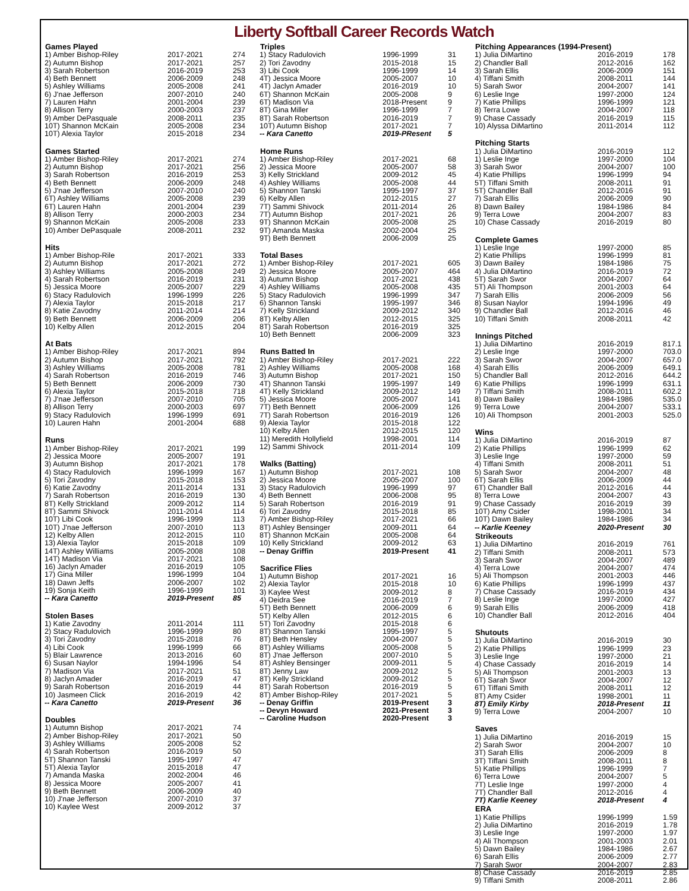Liberty Softball Career Records Watch
| Games Played | | |
| --- | --- | --- |
| 1) Amber Bishop-Riley | 2017-2021 | 274 |
| 2) Autumn Bishop | 2017-2021 | 257 |
| 3) Sarah Robertson | 2016-2019 | 253 |
| 4) Beth Bennett | 2006-2009 | 248 |
| 5) Ashley Williams | 2005-2008 | 241 |
| 6) J'nae Jefferson | 2007-2010 | 240 |
| 7) Lauren Hahn | 2001-2004 | 239 |
| 8) Allison Terry | 2000-2003 | 237 |
| 9) Amber DePasquale | 2008-2011 | 235 |
| 10T) Shannon McKain | 2005-2008 | 234 |
| 10T) Alexia Taylor | 2015-2018 | 234 |
| Games Started | | |
| --- | --- | --- |
| 1) Amber Bishop-Riley | 2017-2021 | 274 |
| 2) Autumn Bishop | 2017-2021 | 256 |
| 3) Sarah Robertson | 2016-2019 | 253 |
| 4) Beth Bennett | 2006-2009 | 248 |
| 5) J'nae Jefferson | 2007-2010 | 240 |
| 6T) Ashley Williams | 2005-2008 | 239 |
| 6T) Lauren Hahn | 2001-2004 | 239 |
| 8) Allison Terry | 2000-2003 | 234 |
| 9) Shannon McKain | 2005-2008 | 233 |
| 10) Amber DePasquale | 2008-2011 | 232 |
| Hits | | |
| --- | --- | --- |
| 1) Amber Bishop-Rile | 2017-2021 | 333 |
| 2) Autumn Bishop | 2017-2021 | 272 |
| 3) Ashley Williams | 2005-2008 | 249 |
| 4) Sarah Robertson | 2016-2019 | 231 |
| 5) Jessica Moore | 2005-2007 | 229 |
| 6) Stacy Radulovich | 1996-1999 | 226 |
| 7) Alexia Taylor | 2015-2018 | 217 |
| 8) Katie Zavodny | 2011-2014 | 214 |
| 9) Beth Bennett | 2006-2009 | 206 |
| 10) Kelby Allen | 2012-2015 | 204 |
| At Bats | | |
| --- | --- | --- |
| 1) Amber Bishop-Riley | 2017-2021 | 894 |
| 2) Autumn Bishop | 2017-2021 | 792 |
| 3) Ashley Williams | 2005-2008 | 781 |
| 4) Sarah Robertson | 2016-2019 | 746 |
| 5) Beth Bennett | 2006-2009 | 730 |
| 6) Alexia Taylor | 2015-2018 | 718 |
| 7) J'nae Jefferson | 2007-2010 | 705 |
| 8) Allison Terry | 2000-2003 | 697 |
| 9) Stacy Radulovich | 1996-1999 | 691 |
| 10) Lauren Hahn | 2001-2004 | 688 |
| Runs | | |
| --- | --- | --- |
| 1) Amber Bishop-Riley | 2017-2021 | 199 |
| 2) Jessica Moore | 2005-2007 | 191 |
| 3) Autumn Bishop | 2017-2021 | 178 |
| 4) Stacy Radulovich | 1996-1999 | 167 |
| 5) Tori Zavodny | 2015-2018 | 153 |
| 6) Katie Zavodny | 2011-2014 | 131 |
| 7) Sarah Robertson | 2016-2019 | 130 |
| 8T) Kelly Strickland | 2009-2012 | 114 |
| 8T) Sammi Shivock | 2011-2014 | 114 |
| 10T) Libi Cook | 1996-1999 | 113 |
| 10T) J'nae Jefferson | 2007-2010 | 113 |
| 12) Kelby Allen | 2012-2015 | 110 |
| 13) Alexia Taylor | 2015-2018 | 109 |
| 14T) Ashley Williams | 2005-2008 | 108 |
| 14T) Madison Via | 2017-2021 | 108 |
| 16) Jaclyn Amader | 2016-2019 | 105 |
| 17) Gina Miller | 1996-1999 | 104 |
| 18) Dawn Jeffs | 2006-2007 | 102 |
| 19) Sonja Keith | 1996-1999 | 101 |
| -- Kara Canetto | 2019-Present | 85 |
| Stolen Bases | | |
| --- | --- | --- |
| 1) Katie Zavodny | 2011-2014 | 111 |
| 2) Stacy Radulovich | 1996-1999 | 80 |
| 3) Tori Zavodny | 2015-2018 | 76 |
| 4) Libi Cook | 1996-1999 | 66 |
| 5) Blair Lawrence | 2013-2016 | 60 |
| 6) Susan Naylor | 1994-1996 | 54 |
| 7) Madison Via | 2017-2021 | 51 |
| 8) Jaclyn Amader | 2016-2019 | 47 |
| 9) Sarah Robertson | 2016-2019 | 44 |
| 10) Jasmeen Click | 2016-2019 | 42 |
| -- Kara Canetto | 2019-Present | 36 |
| Doubles | | |
| --- | --- | --- |
| 1) Autumn Bishop | 2017-2021 | 74 |
| 2) Amber Bishop-Riley | 2017-2021 | 50 |
| 3) Ashley Williams | 2005-2008 | 52 |
| 4) Sarah Robertson | 2016-2019 | 50 |
| 5T) Shannon Tanski | 1995-1997 | 47 |
| 5T) Alexia Taylor | 2015-2018 | 47 |
| 7) Amanda Maska | 2002-2004 | 46 |
| 8) Jessica Moore | 2005-2007 | 41 |
| 9) Beth Bennett | 2006-2009 | 40 |
| 10) J'nae Jefferson | 2007-2010 | 37 |
| 10) Kaylee West | 2009-2012 | 37 |
| Triples | | |
| --- | --- | --- |
| 1) Stacy Radulovich | 1996-1999 | 31 |
| 2) Tori Zavodny | 2015-2018 | 15 |
| 3) Libi Cook | 1996-1999 | 14 |
| 4T) Jessica Moore | 2005-2007 | 10 |
| 4T) Jaclyn Amader | 2016-2019 | 10 |
| 6T) Shannon McKain | 2005-2008 | 9 |
| 6T) Madison Via | 2018-Present | 9 |
| 8T) Gina Miller | 1996-1999 | 7 |
| 8T) Sarah Robertson | 2016-2019 | 7 |
| 10T) Autumn Bishop | 2017-2021 | 7 |
| -- Kara Canetto | 2019-PResent | 5 |
| Home Runs | | |
| --- | --- | --- |
| 1) Amber Bishop-Riley | 2017-2021 | 68 |
| 2) Jessica Moore | 2005-2007 | 58 |
| 3) Kelly Strickland | 2009-2012 | 45 |
| 4) Ashley Williams | 2005-2008 | 44 |
| 5) Shannon Tanski | 1995-1997 | 37 |
| 6) Kelby Allen | 2012-2015 | 27 |
| 7T) Sammi Shivock | 2011-2014 | 26 |
| 7T) Autumn Bishop | 2017-2021 | 26 |
| 9T) Shannon McKain | 2005-2008 | 25 |
| 9T) Amanda Maska | 2002-2004 | 25 |
| 9T) Beth Bennett | 2006-2009 | 25 |
| Total Bases | | |
| --- | --- | --- |
| 1) Amber Bishop-Riley | 2017-2021 | 605 |
| 2) Jessica Moore | 2005-2007 | 464 |
| 3) Autumn Bishop | 2017-2021 | 438 |
| 4) Ashley Williams | 2005-2008 | 435 |
| 5) Stacy Radulovich | 1996-1999 | 347 |
| 6) Shannon Tanski | 1995-1997 | 346 |
| 7) Kelly Strickland | 2009-2012 | 340 |
| 8T) Kelby Allen | 2012-2015 | 325 |
| 8T) Sarah Robertson | 2016-2019 | 325 |
| 10) Beth Bennett | 2006-2009 | 323 |
| Runs Batted In | | |
| --- | --- | --- |
| 1) Amber Bishop-Riley | 2017-2021 | 222 |
| 2) Ashley Williams | 2005-2008 | 168 |
| 3) Autumn Bishop | 2017-2021 | 150 |
| 4T) Shannon Tanski | 1995-1997 | 149 |
| 4T) Kelly Strickland | 2009-2012 | 149 |
| 5) Jessica Moore | 2005-2007 | 141 |
| 7T) Beth Bennett | 2006-2009 | 126 |
| 7T) Sarah Robertson | 2016-2019 | 126 |
| 9) Alexia Taylor | 2015-2018 | 122 |
| 10) Kelby Allen | 2012-2015 | 120 |
| 11) Meredith Hollyfield | 1998-2001 | 114 |
| 12) Sammi Shivock | 2011-2014 | 109 |
| Walks (Batting) | | |
| --- | --- | --- |
| 1) Autumn Bishop | 2017-2021 | 108 |
| 2) Jessica Moore | 2005-2007 | 100 |
| 3) Stacy Radulovich | 1996-1999 | 97 |
| 4) Beth Bennett | 2006-2008 | 95 |
| 5) Sarah Robertson | 2016-2019 | 91 |
| 6) Tori Zavodny | 2015-2018 | 85 |
| 7) Amber Bishop-Riley | 2017-2021 | 66 |
| 8T) Ashley Bensinger | 2009-2011 | 64 |
| 8T) Shannon McKain | 2005-2008 | 64 |
| 10) Kelly Strickland | 2009-2012 | 63 |
| -- Denay Griffin | 2019-Present | 41 |
| Sacrifice Flies | | |
| --- | --- | --- |
| 1) Autumn Bishop | 2017-2021 | 16 |
| 2) Alexia Taylor | 2015-2018 | 10 |
| 3) Kaylee West | 2009-2012 | 8 |
| 4) Deidra See | 2016-2019 | 7 |
| 5T) Beth Bennett | 2006-2009 | 6 |
| 5T) Kelby Allen | 2012-2015 | 6 |
| 5T) Tori Zavodny | 2015-2018 | 6 |
| 8T) Shannon Tanski | 1995-1997 | 5 |
| 8T) Beth Hensley | 2004-2007 | 5 |
| 8T) Ashley Williams | 2005-2008 | 5 |
| 8T) J'nae Jefferson | 2007-2010 | 5 |
| 8T) Ashley Bensinger | 2009-2011 | 5 |
| 8T) Jenny Law | 2009-2012 | 5 |
| 8T) Kelly Strickland | 2009-2012 | 5 |
| 8T) Sarah Robertson | 2016-2019 | 5 |
| 8T) Amber Bishop-Riley | 2017-2021 | 5 |
| -- Denay Griffin | 2019-Present | 3 |
| -- Devyn Howard | 2021-Present | 3 |
| -- Caroline Hudson | 2020-Present | 3 |
| Pitching Appearances (1994-Present) | | |
| --- | --- | --- |
| 1) Julia DiMartino | 2016-2019 | 178 |
| 2) Chandler Ball | 2012-2016 | 162 |
| 3) Sarah Ellis | 2006-2009 | 151 |
| 4) Tiffani Smith | 2008-2011 | 144 |
| 5) Sarah Swor | 2004-2007 | 141 |
| 6) Leslie Inge | 1997-2000 | 124 |
| 7) Katie Phillips | 1996-1999 | 121 |
| 8) Terra Lowe | 2004-2007 | 118 |
| 9) Chase Cassady | 2016-2019 | 115 |
| 10) Alyssa DiMartino | 2011-2014 | 112 |
| Pitching Starts | | |
| --- | --- | --- |
| 1) Julia DiMartino | 2016-2019 | 112 |
| 1) Leslie Inge | 1997-2000 | 104 |
| 3) Sarah Swor | 2004-2007 | 100 |
| 4) Katie Phillips | 1996-1999 | 94 |
| 5T) Tiffani Smith | 2008-2011 | 91 |
| 5T) Chandler Ball | 2012-2016 | 91 |
| 7) Sarah Ellis | 2006-2009 | 90 |
| 8) Dawn Bailey | 1984-1986 | 84 |
| 9) Terra Lowe | 2004-2007 | 83 |
| 10) Chase Cassady | 2016-2019 | 80 |
| Complete Games | | |
| --- | --- | --- |
| 1) Leslie Inge | 1997-2000 | 85 |
| 2) Katie Phillips | 1996-1999 | 81 |
| 3) Dawn Bailey | 1984-1986 | 75 |
| 4) Julia DiMartino | 2016-2019 | 72 |
| 5T) Sarah Swor | 2004-2007 | 64 |
| 5T) Ali Thompson | 2001-2003 | 64 |
| 7) Sarah Ellis | 2006-2009 | 56 |
| 8) Susan Naylor | 1994-1996 | 49 |
| 9) Chandler Ball | 2012-2016 | 46 |
| 10) Tiffani Smith | 2008-2011 | 42 |
| Innings Pitched | | |
| --- | --- | --- |
| 1) Julia DiMartino | 2016-2019 | 817.1 |
| 2) Leslie Inge | 1997-2000 | 703.0 |
| 3) Sarah Swor | 2004-2007 | 657.0 |
| 4) Sarah Ellis | 2006-2009 | 649.1 |
| 5) Chandler Ball | 2012-2016 | 644.2 |
| 6) Katie Phillips | 1996-1999 | 631.1 |
| 7) Tiffani Smith | 2008-2011 | 602.2 |
| 8) Dawn Bailey | 1984-1986 | 535.0 |
| 9) Terra Lowe | 2004-2007 | 533.1 |
| 10) Ali Thompson | 2001-2003 | 525.0 |
| Wins | | |
| --- | --- | --- |
| 1) Julia DiMartino | 2016-2019 | 87 |
| 2) Katie Phillips | 1996-1999 | 62 |
| 3) Leslie Inge | 1997-2000 | 59 |
| 4) Tiffani Smith | 2008-2011 | 51 |
| 5) Sarah Swor | 2004-2007 | 48 |
| 6T) Sarah Ellis | 2006-2009 | 44 |
| 6T) Chandler Ball | 2012-2016 | 44 |
| 8) Terra Lowe | 2004-2007 | 43 |
| 9) Chase Cassady | 2016-2019 | 39 |
| 10T) Amy Csider | 1998-2001 | 34 |
| 10T) Dawn Bailey | 1984-1986 | 34 |
| -- Karlie Keeney | 2020-Present | 30 |
| Strikeouts | | |
| --- | --- | --- |
| 1) Julia DiMartino | 2016-2019 | 761 |
| 2) Tiffani Smith | 2008-2011 | 573 |
| 3) Sarah Swor | 2004-2007 | 489 |
| 4) Terra Lowe | 2004-2007 | 474 |
| 5) Ali Thompson | 2001-2003 | 446 |
| 6) Katie Phillips | 1996-1999 | 437 |
| 7) Chase Cassady | 2016-2019 | 434 |
| 8) Leslie Inge | 1997-2000 | 427 |
| 9) Sarah Ellis | 2006-2009 | 418 |
| 10) Chandler Ball | 2012-2016 | 404 |
| Shutouts | | |
| --- | --- | --- |
| 1) Julia DiMartino | 2016-2019 | 30 |
| 2) Katie Phillips | 1996-1999 | 23 |
| 3) Leslie Inge | 1997-2000 | 21 |
| 4) Chase Cassady | 2016-2019 | 14 |
| 5) Ali Thompson | 2001-2003 | 13 |
| 6T) Sarah Swor | 2004-2007 | 12 |
| 6T) Tiffani Smith | 2008-2011 | 12 |
| 8T) Amy Csider | 1998-2001 | 11 |
| 8T) Emily Kirby | 2018-Present | 11 |
| 9) Terra Lowe | 2004-2007 | 10 |
| Saves | | |
| --- | --- | --- |
| 1) Julia DiMartino | 2016-2019 | 15 |
| 2) Sarah Swor | 2004-2007 | 10 |
| 3T) Sarah Ellis | 2006-2009 | 8 |
| 3T) Tiffani Smith | 2008-2011 | 8 |
| 5) Katie Phillips | 1996-1999 | 7 |
| 6) Terra Lowe | 2004-2007 | 5 |
| 7T) Leslie Inge | 1997-2000 | 4 |
| 7T) Chandler Ball | 2012-2016 | 4 |
| 7T) Karlie Keeney | 2018-Present | 4 |
| ERA | | |
| --- | --- | --- |
| 1) Katie Phillips | 1996-1999 | 1.59 |
| 2) Julia DiMartino | 2016-2019 | 1.78 |
| 3) Leslie Inge | 1997-2000 | 1.97 |
| 4) Ali Thompson | 2001-2003 | 2.01 |
| 5) Dawn Bailey | 1984-1986 | 2.67 |
| 6) Sarah Ellis | 2006-2009 | 2.77 |
| 7) Sarah Swor | 2004-2007 | 2.83 |
| 8) Chase Cassady | 2016-2019 | 2.85 |
| 9) Tiffani Smith | 2008-2011 | 2.86 |